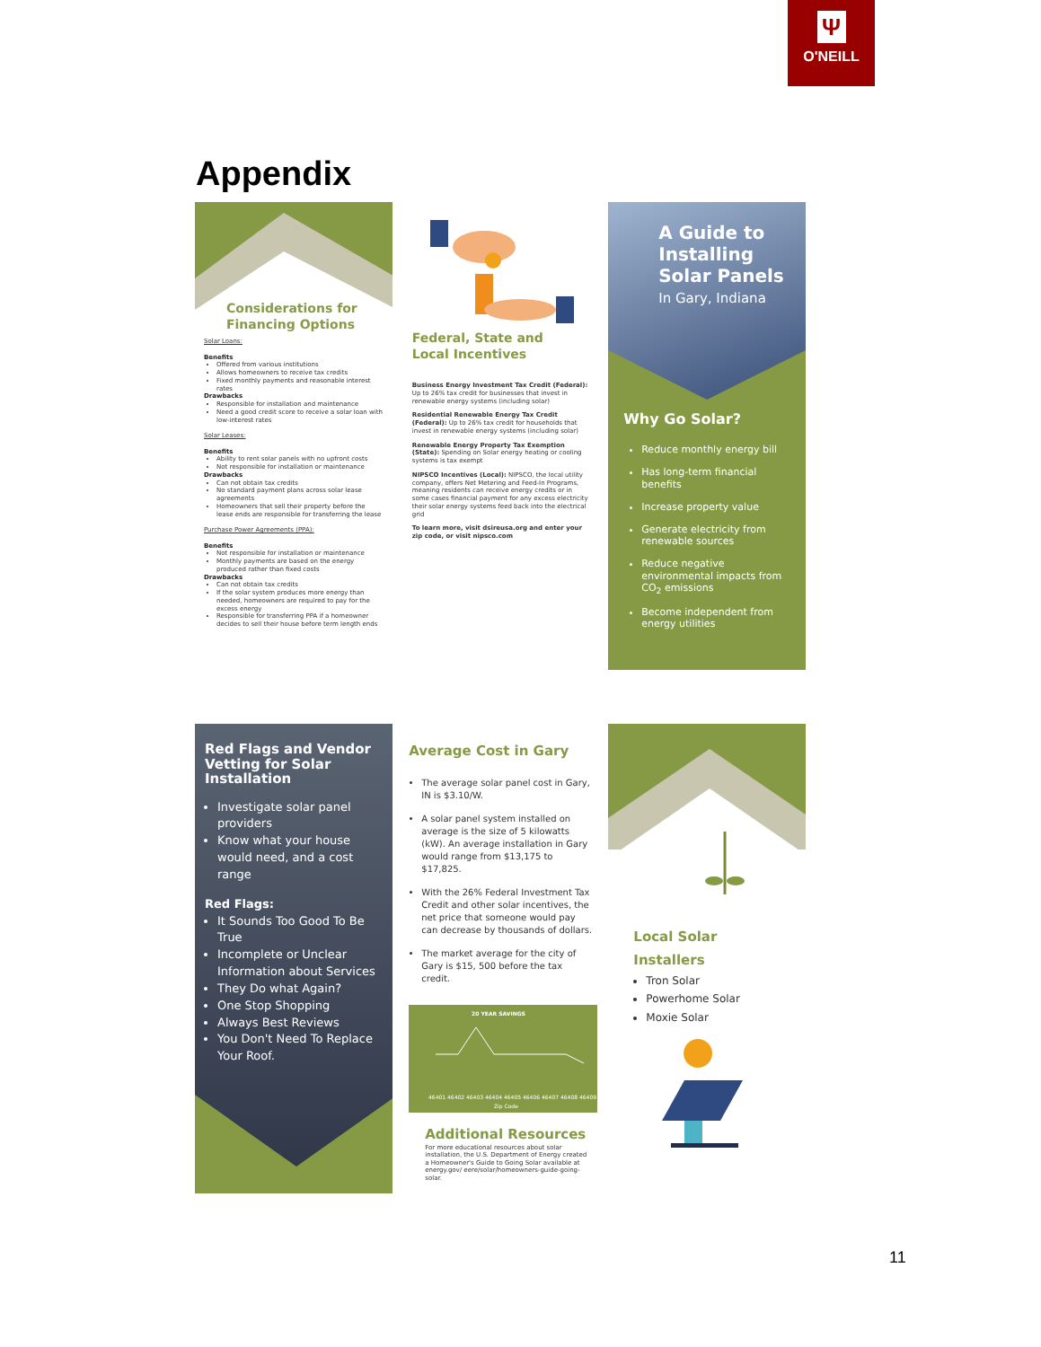Ψ
O'NEILL
Appendix
Considerations for
Financing Options
Solar Loans:
Benefits
Offered from various institutions
Allows homeowners to receive tax credits
Fixed monthly payments and reasonable interest rates
Drawbacks
Responsible for installation and maintenance
Need a good credit score to receive a solar loan with low-interest rates
Solar Leases:
Benefits
Ability to rent solar panels with no upfront costs
Not responsible for installation or maintenance
Drawbacks
Can not obtain tax credits
No standard payment plans across solar lease agreements
Homeowners that sell their property before the lease ends are responsible for transferring the lease
Purchase Power Agreements (PPA):
Benefits
Not responsible for installation or maintenance
Monthly payments are based on the energy produced rather than fixed costs
Drawbacks
Can not obtain tax credits
If the solar system produces more energy than needed, homeowners are required to pay for the excess energy
Responsible for transferring PPA if a homeowner decides to sell their house before term length ends
Federal, State and
Local Incentives
Business Energy Investment Tax Credit (Federal): Up to 26% tax credit for businesses that invest in renewable energy systems (including solar)
Residential Renewable Energy Tax Credit (Federal): Up to 26% tax credit for households that invest in renewable energy systems (including solar)
Renewable Energy Property Tax Exemption (State): Spending on Solar energy heating or cooling systems is tax exempt
NIPSCO Incentives (Local): NIPSCO, the local utility company, offers Net Metering and Feed-In Programs, meaning residents can receive energy credits or in some cases financial payment for any excess electricity their solar energy systems feed back into the electrical grid
To learn more, visit dsireusa.org and enter your zip code, or visit nipsco.com
A Guide to
Installing
Solar Panels
In Gary, Indiana
Why Go Solar?
Reduce monthly energy bill
Has long-term financial benefits
Increase property value
Generate electricity from renewable sources
Reduce negative environmental impacts from CO<sub>2</sub> emissions
Become independent from energy utilities
Red Flags and Vendor Vetting for Solar Installation
Investigate solar panel providers
Know what your house would need, and a cost range
Red Flags:
It Sounds Too Good To Be True
Incomplete or Unclear Information about Services
They Do what Again?
One Stop Shopping
Always Best Reviews
You Don't Need To Replace Your Roof.
Average Cost in Gary
The average solar panel cost in Gary, IN is $3.10/W.
A solar panel system installed on average is the size of 5 kilowatts (kW). An average installation in Gary would range from $13,175 to $17,825.
With the 26% Federal Investment Tax Credit and other solar incentives, the net price that someone would pay can decrease by thousands of dollars.
The market average for the city of Gary is $15, 500 before the tax credit.
20 YEAR SAVINGS
46401 46402 46403 46404 46405 46406 46407 46408 46409
Zip Code
Additional Resources
For more educational resources about solar installation, the U.S. Department of Energy created a Homeowner's Guide to Going Solar available at energy.gov/ eere/solar/homeowners-guide-going-solar.
Local Solar Installers
Tron Solar
Powerhome Solar
Moxie Solar
11